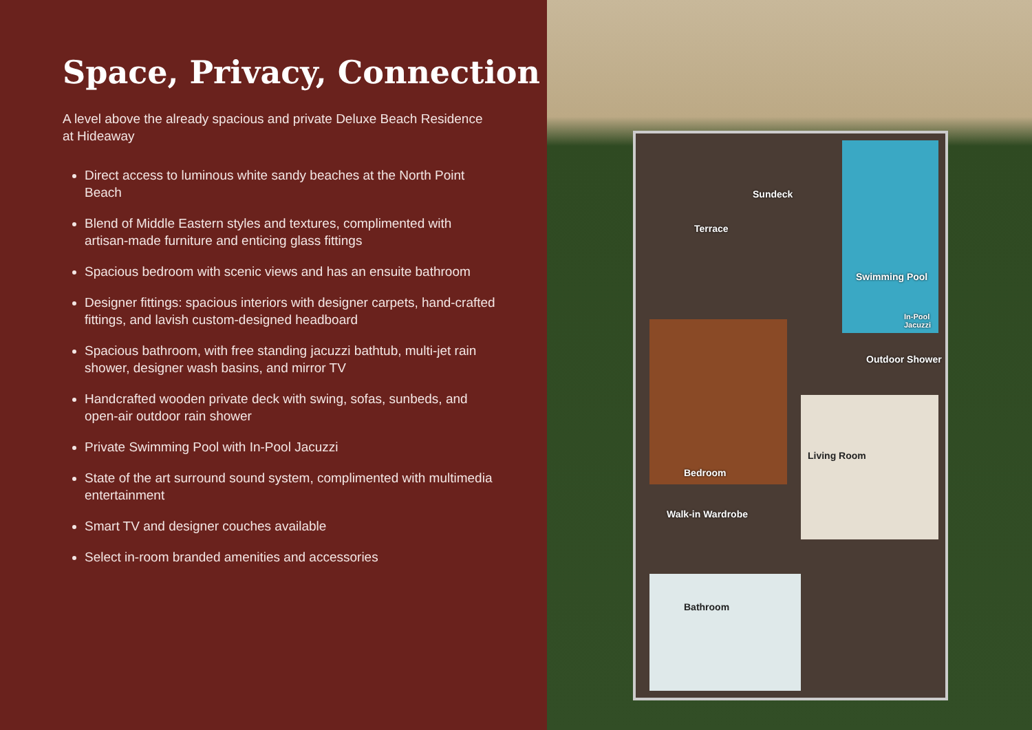Space, Privacy, Connection
A level above the already spacious and private Deluxe Beach Residence at Hideaway
Direct access to luminous white sandy beaches at the North Point Beach
Blend of Middle Eastern styles and textures, complimented with artisan-made furniture and enticing glass fittings
Spacious bedroom with scenic views and has an ensuite bathroom
Designer fittings: spacious interiors with designer carpets, hand-crafted fittings, and lavish custom-designed headboard
Spacious bathroom, with free standing jacuzzi bathtub, multi-jet rain shower, designer wash basins, and mirror TV
Handcrafted wooden private deck with swing, sofas, sunbeds, and open-air outdoor rain shower
Private Swimming Pool with In-Pool Jacuzzi
State of the art surround sound system, complimented with multimedia entertainment
Smart TV and designer couches available
Select in-room branded amenities and accessories
Sundeck
Terrace
Swimming Pool
In-Pool Jacuzzi
Outdoor Shower
Bedroom
Living Room
Walk-in Wardrobe
Bathroom